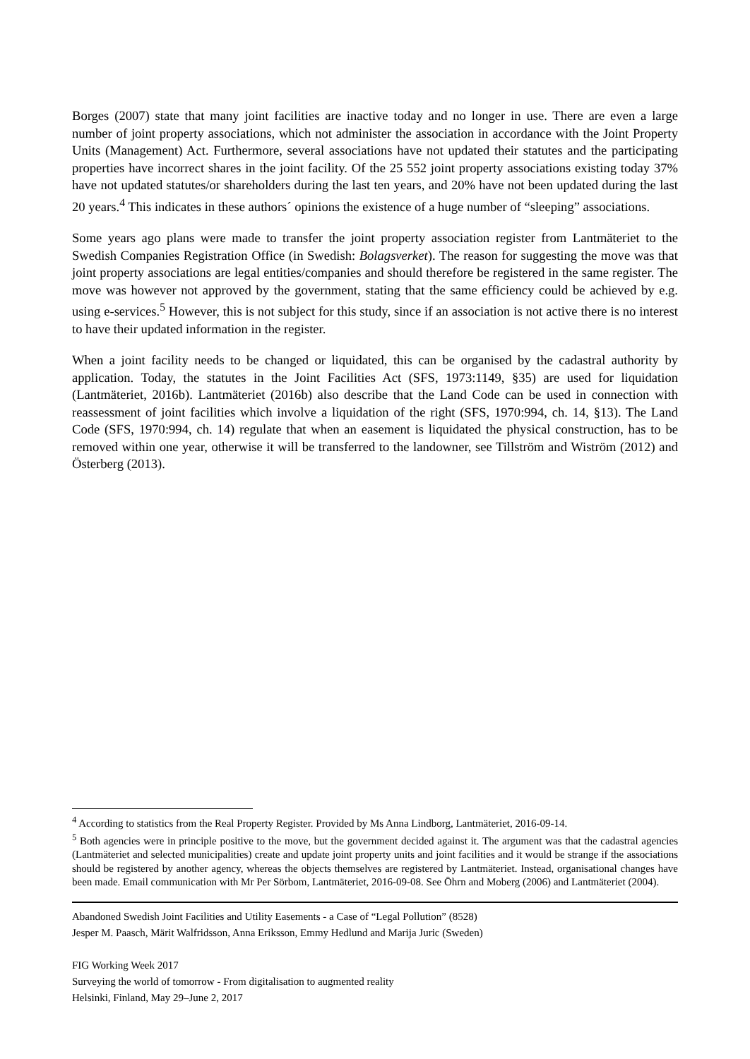Borges (2007) state that many joint facilities are inactive today and no longer in use. There are even a large number of joint property associations, which not administer the association in accordance with the Joint Property Units (Management) Act. Furthermore, several associations have not updated their statutes and the participating properties have incorrect shares in the joint facility. Of the 25 552 joint property associations existing today 37% have not updated statutes/or shareholders during the last ten years, and 20% have not been updated during the last 20 years.<sup>4</sup> This indicates in these authors´ opinions the existence of a huge number of “sleeping” associations.
Some years ago plans were made to transfer the joint property association register from Lantmäteriet to the Swedish Companies Registration Office (in Swedish: Bolagsverket). The reason for suggesting the move was that joint property associations are legal entities/companies and should therefore be registered in the same register. The move was however not approved by the government, stating that the same efficiency could be achieved by e.g. using e-services.<sup>5</sup> However, this is not subject for this study, since if an association is not active there is no interest to have their updated information in the register.
When a joint facility needs to be changed or liquidated, this can be organised by the cadastral authority by application. Today, the statutes in the Joint Facilities Act (SFS, 1973:1149, §35) are used for liquidation (Lantmäteriet, 2016b). Lantmäteriet (2016b) also describe that the Land Code can be used in connection with reassessment of joint facilities which involve a liquidation of the right (SFS, 1970:994, ch. 14, §13). The Land Code (SFS, 1970:994, ch. 14) regulate that when an easement is liquidated the physical construction, has to be removed within one year, otherwise it will be transferred to the landowner, see Tillström and Wiström (2012) and Österberg (2013).
<sup>4</sup> According to statistics from the Real Property Register. Provided by Ms Anna Lindborg, Lantmäteriet, 2016-09-14.
<sup>5</sup> Both agencies were in principle positive to the move, but the government decided against it. The argument was that the cadastral agencies (Lantmäteriet and selected municipalities) create and update joint property units and joint facilities and it would be strange if the associations should be registered by another agency, whereas the objects themselves are registered by Lantmäteriet. Instead, organisational changes have been made. Email communication with Mr Per Sörbom, Lantmäteriet, 2016-09-08. See Öhrn and Moberg (2006) and Lantmäteriet (2004).
Abandoned Swedish Joint Facilities and Utility Easements - a Case of “Legal Pollution” (8528)
Jesper M. Paasch, Märit Walfridsson, Anna Eriksson, Emmy Hedlund and Marija Juric (Sweden)
FIG Working Week 2017
Surveying the world of tomorrow - From digitalisation to augmented reality
Helsinki, Finland, May 29–June 2, 2017